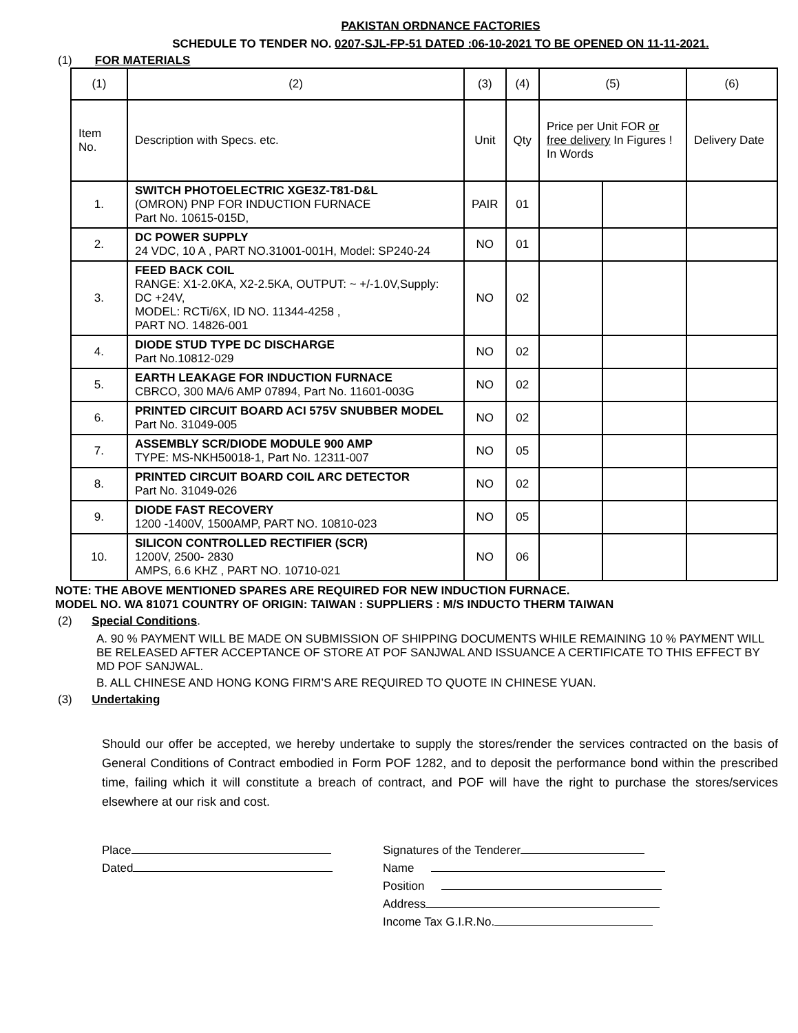PAKISTAN ORDNANCE FACTORIES
SCHEDULE TO TENDER NO. 0207-SJL-FP-51 DATED :06-10-2021 TO BE OPENED ON 11-11-2021.
(1) FOR MATERIALS
| (1) | (2) | (3) | (4) | (5) | | (6) |
| --- | --- | --- | --- | --- | --- | --- |
| Item No. | Description with Specs. etc. | Unit | Qty | Price per Unit FOR or free delivery In Figures ! In Words | | Delivery Date |
| 1. | SWITCH PHOTOELECTRIC XGE3Z-T81-D&L (OMRON) PNP FOR INDUCTION FURNACE Part No. 10615-015D, | PAIR | 01 | | | |
| 2. | DC POWER SUPPLY 24 VDC, 10 A , PART NO.31001-001H, Model: SP240-24 | NO | 01 | | | |
| 3. | FEED BACK COIL RANGE: X1-2.0KA, X2-2.5KA, OUTPUT: ~ +/-1.0V,Supply: DC +24V, MODEL: RCTi/6X, ID NO. 11344-4258 , PART NO. 14826-001 | NO | 02 | | | |
| 4. | DIODE STUD TYPE DC DISCHARGE Part No.10812-029 | NO | 02 | | | |
| 5. | EARTH LEAKAGE FOR INDUCTION FURNACE CBRCO, 300 MA/6 AMP 07894, Part No. 11601-003G | NO | 02 | | | |
| 6. | PRINTED CIRCUIT BOARD ACI 575V SNUBBER MODEL Part No. 31049-005 | NO | 02 | | | |
| 7. | ASSEMBLY SCR/DIODE MODULE 900 AMP TYPE: MS-NKH50018-1, Part No. 12311-007 | NO | 05 | | | |
| 8. | PRINTED CIRCUIT BOARD COIL ARC DETECTOR Part No. 31049-026 | NO | 02 | | | |
| 9. | DIODE FAST RECOVERY 1200 -1400V, 1500AMP, PART NO. 10810-023 | NO | 05 | | | |
| 10. | SILICON CONTROLLED RECTIFIER (SCR) 1200V, 2500- 2830 AMPS, 6.6 KHZ , PART NO. 10710-021 | NO | 06 | | | |
NOTE: THE ABOVE MENTIONED SPARES ARE REQUIRED FOR NEW INDUCTION FURNACE.
MODEL NO. WA 81071 COUNTRY OF ORIGIN: TAIWAN : SUPPLIERS : M/S INDUCTO THERM TAIWAN
(2) Special Conditions.
A. 90 % PAYMENT WILL BE MADE ON SUBMISSION OF SHIPPING DOCUMENTS WHILE REMAINING 10 % PAYMENT WILL BE RELEASED AFTER ACCEPTANCE OF STORE AT POF SANJWAL AND ISSUANCE A CERTIFICATE TO THIS EFFECT BY MD POF SANJWAL.
B. ALL CHINESE AND HONG KONG FIRM’S ARE REQUIRED TO QUOTE IN CHINESE YUAN.
(3) Undertaking
Should our offer be accepted, we hereby undertake to supply the stores/render the services contracted on the basis of General Conditions of Contract embodied in Form POF 1282, and to deposit the performance bond within the prescribed time, failing which it will constitute a breach of contract, and POF will have the right to purchase the stores/services elsewhere at our risk and cost.
Place
Dated
Signatures of the Tenderer
Name
Position
Address
Income Tax G.I.R.No.